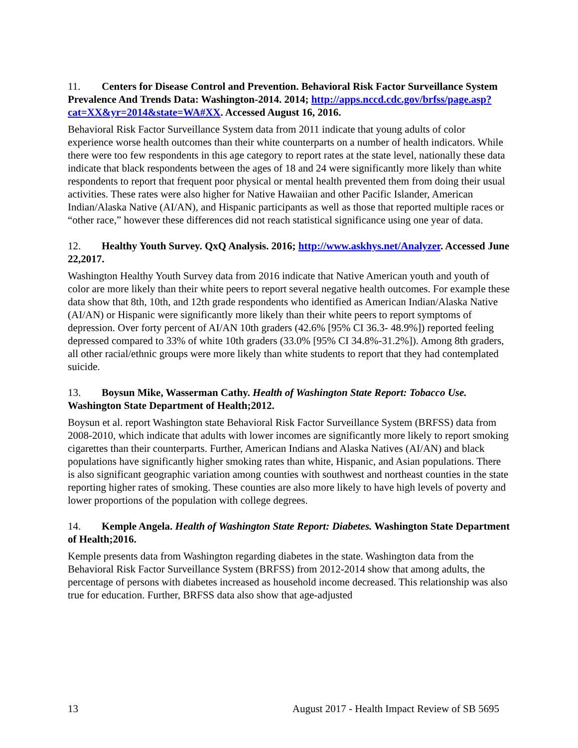11. Centers for Disease Control and Prevention. Behavioral Risk Factor Surveillance System Prevalence And Trends Data: Washington-2014. 2014; http://apps.nccd.cdc.gov/brfss/page.asp?cat=XX&yr=2014&state=WA#XX. Accessed August 16, 2016.
Behavioral Risk Factor Surveillance System data from 2011 indicate that young adults of color experience worse health outcomes than their white counterparts on a number of health indicators. While there were too few respondents in this age category to report rates at the state level, nationally these data indicate that black respondents between the ages of 18 and 24 were significantly more likely than white respondents to report that frequent poor physical or mental health prevented them from doing their usual activities. These rates were also higher for Native Hawaiian and other Pacific Islander, American Indian/Alaska Native (AI/AN), and Hispanic participants as well as those that reported multiple races or “other race,” however these differences did not reach statistical significance using one year of data.
12. Healthy Youth Survey. QxQ Analysis. 2016; http://www.askhys.net/Analyzer. Accessed June 22,2017.
Washington Healthy Youth Survey data from 2016 indicate that Native American youth and youth of color are more likely than their white peers to report several negative health outcomes. For example these data show that 8th, 10th, and 12th grade respondents who identified as American Indian/Alaska Native (AI/AN) or Hispanic were significantly more likely than their white peers to report symptoms of depression. Over forty percent of AI/AN 10th graders (42.6% [95% CI 36.3- 48.9%]) reported feeling depressed compared to 33% of white 10th graders (33.0% [95% CI 34.8%-31.2%]). Among 8th graders, all other racial/ethnic groups were more likely than white students to report that they had contemplated suicide.
13. Boysun Mike, Wasserman Cathy. Health of Washington State Report: Tobacco Use. Washington State Department of Health;2012.
Boysun et al. report Washington state Behavioral Risk Factor Surveillance System (BRFSS) data from 2008-2010, which indicate that adults with lower incomes are significantly more likely to report smoking cigarettes than their counterparts. Further, American Indians and Alaska Natives (AI/AN) and black populations have significantly higher smoking rates than white, Hispanic, and Asian populations. There is also significant geographic variation among counties with southwest and northeast counties in the state reporting higher rates of smoking. These counties are also more likely to have high levels of poverty and lower proportions of the population with college degrees.
14. Kemple Angela. Health of Washington State Report: Diabetes. Washington State Department of Health;2016.
Kemple presents data from Washington regarding diabetes in the state. Washington data from the Behavioral Risk Factor Surveillance System (BRFSS) from 2012-2014 show that among adults, the percentage of persons with diabetes increased as household income decreased. This relationship was also true for education. Further, BRFSS data also show that age-adjusted
13 August 2017 - Health Impact Review of SB 5695